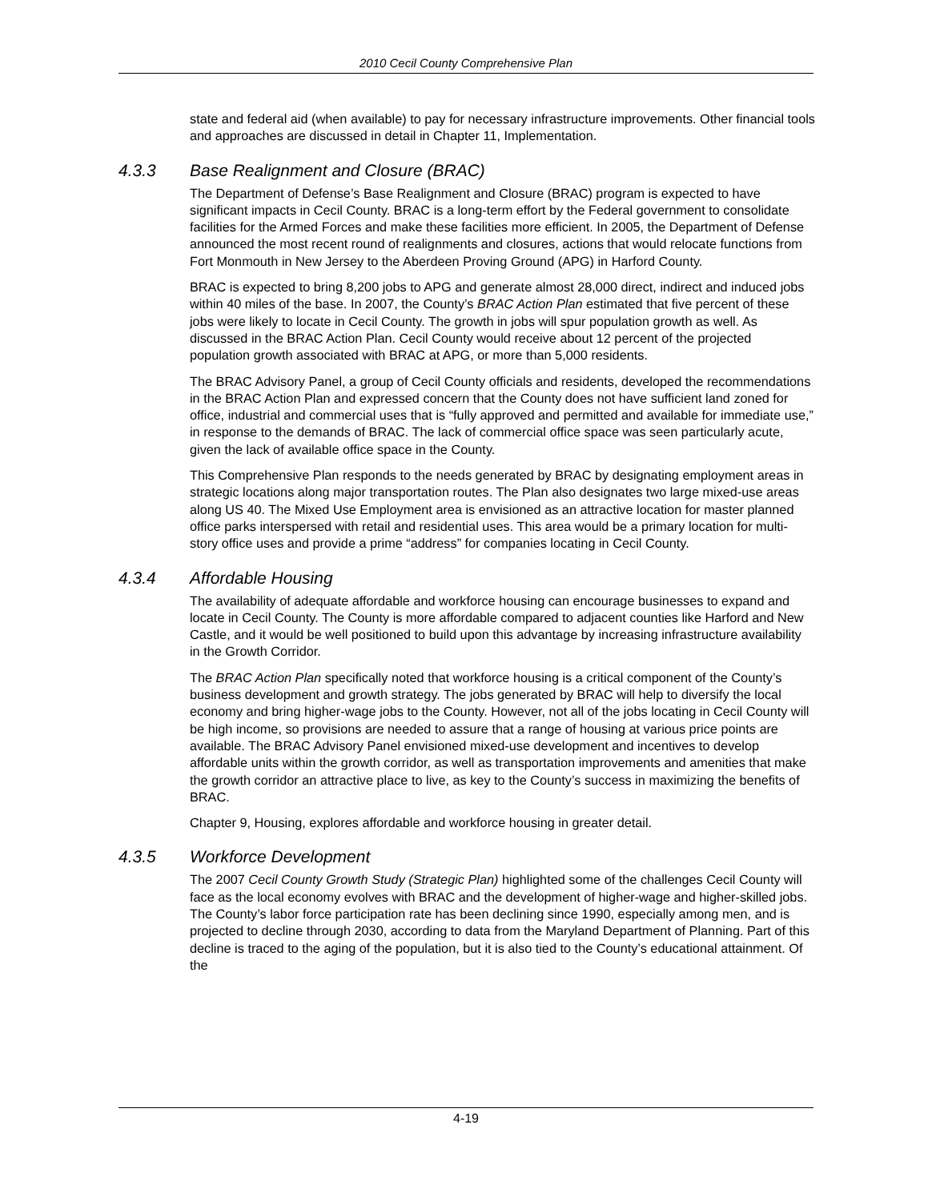2010 Cecil County Comprehensive Plan
state and federal aid (when available) to pay for necessary infrastructure improvements. Other financial tools and approaches are discussed in detail in Chapter 11, Implementation.
4.3.3 Base Realignment and Closure (BRAC)
The Department of Defense’s Base Realignment and Closure (BRAC) program is expected to have significant impacts in Cecil County. BRAC is a long-term effort by the Federal government to consolidate facilities for the Armed Forces and make these facilities more efficient. In 2005, the Department of Defense announced the most recent round of realignments and closures, actions that would relocate functions from Fort Monmouth in New Jersey to the Aberdeen Proving Ground (APG) in Harford County.
BRAC is expected to bring 8,200 jobs to APG and generate almost 28,000 direct, indirect and induced jobs within 40 miles of the base. In 2007, the County’s BRAC Action Plan estimated that five percent of these jobs were likely to locate in Cecil County. The growth in jobs will spur population growth as well. As discussed in the BRAC Action Plan. Cecil County would receive about 12 percent of the projected population growth associated with BRAC at APG, or more than 5,000 residents.
The BRAC Advisory Panel, a group of Cecil County officials and residents, developed the recommendations in the BRAC Action Plan and expressed concern that the County does not have sufficient land zoned for office, industrial and commercial uses that is “fully approved and permitted and available for immediate use,” in response to the demands of BRAC. The lack of commercial office space was seen particularly acute, given the lack of available office space in the County.
This Comprehensive Plan responds to the needs generated by BRAC by designating employment areas in strategic locations along major transportation routes. The Plan also designates two large mixed-use areas along US 40. The Mixed Use Employment area is envisioned as an attractive location for master planned office parks interspersed with retail and residential uses. This area would be a primary location for multi-story office uses and provide a prime “address” for companies locating in Cecil County.
4.3.4 Affordable Housing
The availability of adequate affordable and workforce housing can encourage businesses to expand and locate in Cecil County. The County is more affordable compared to adjacent counties like Harford and New Castle, and it would be well positioned to build upon this advantage by increasing infrastructure availability in the Growth Corridor.
The BRAC Action Plan specifically noted that workforce housing is a critical component of the County’s business development and growth strategy. The jobs generated by BRAC will help to diversify the local economy and bring higher-wage jobs to the County. However, not all of the jobs locating in Cecil County will be high income, so provisions are needed to assure that a range of housing at various price points are available. The BRAC Advisory Panel envisioned mixed-use development and incentives to develop affordable units within the growth corridor, as well as transportation improvements and amenities that make the growth corridor an attractive place to live, as key to the County’s success in maximizing the benefits of BRAC.
Chapter 9, Housing, explores affordable and workforce housing in greater detail.
4.3.5 Workforce Development
The 2007 Cecil County Growth Study (Strategic Plan) highlighted some of the challenges Cecil County will face as the local economy evolves with BRAC and the development of higher-wage and higher-skilled jobs. The County’s labor force participation rate has been declining since 1990, especially among men, and is projected to decline through 2030, according to data from the Maryland Department of Planning. Part of this decline is traced to the aging of the population, but it is also tied to the County’s educational attainment. Of the
4-19